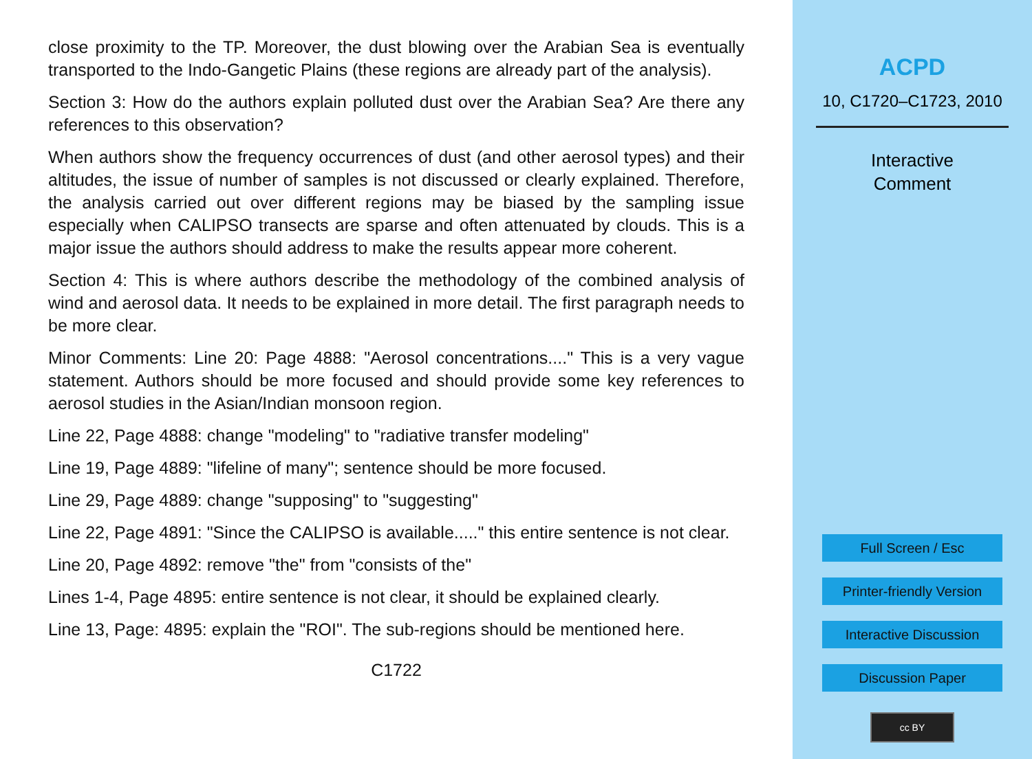close proximity to the TP. Moreover, the dust blowing over the Arabian Sea is eventually transported to the Indo-Gangetic Plains (these regions are already part of the analysis).
Section 3: How do the authors explain polluted dust over the Arabian Sea? Are there any references to this observation?
When authors show the frequency occurrences of dust (and other aerosol types) and their altitudes, the issue of number of samples is not discussed or clearly explained. Therefore, the analysis carried out over different regions may be biased by the sampling issue especially when CALIPSO transects are sparse and often attenuated by clouds. This is a major issue the authors should address to make the results appear more coherent.
Section 4: This is where authors describe the methodology of the combined analysis of wind and aerosol data. It needs to be explained in more detail. The first paragraph needs to be more clear.
Minor Comments: Line 20: Page 4888: "Aerosol concentrations...." This is a very vague statement. Authors should be more focused and should provide some key references to aerosol studies in the Asian/Indian monsoon region.
Line 22, Page 4888: change "modeling" to "radiative transfer modeling"
Line 19, Page 4889: "lifeline of many"; sentence should be more focused.
Line 29, Page 4889: change "supposing" to "suggesting"
Line 22, Page 4891: "Since the CALIPSO is available....." this entire sentence is not clear.
Line 20, Page 4892: remove "the" from "consists of the"
Lines 1-4, Page 4895: entire sentence is not clear, it should be explained clearly.
Line 13, Page: 4895: explain the "ROI". The sub-regions should be mentioned here.
C1722
ACPD
10, C1720–C1723, 2010
Interactive
Comment
Full Screen / Esc
Printer-friendly Version
Interactive Discussion
Discussion Paper
cc BY